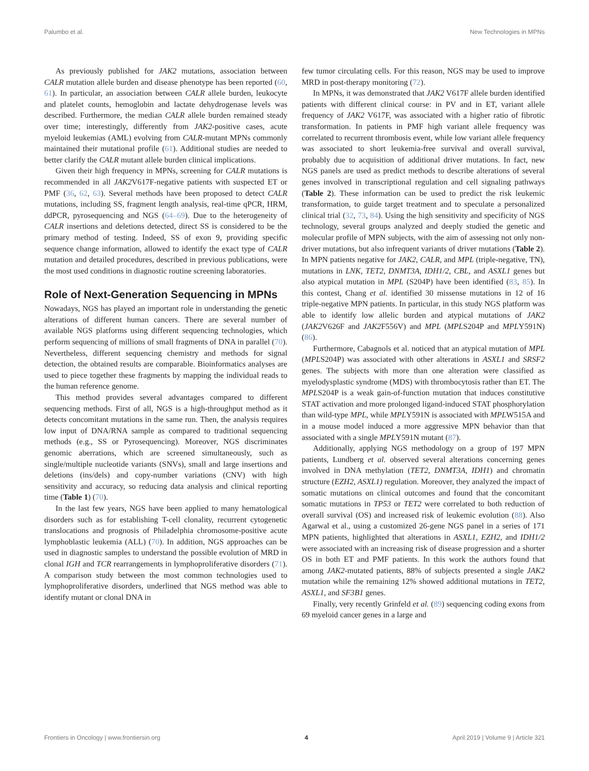Palumbo et al. New Technologies in MPNs
As previously published for JAK2 mutations, association between CALR mutation allele burden and disease phenotype has been reported (60, 61). In particular, an association between CALR allele burden, leukocyte and platelet counts, hemoglobin and lactate dehydrogenase levels was described. Furthermore, the median CALR allele burden remained steady over time; interestingly, differently from JAK2-positive cases, acute myeloid leukemias (AML) evolving from CALR-mutant MPNs commonly maintained their mutational profile (61). Additional studies are needed to better clarify the CALR mutant allele burden clinical implications.
Given their high frequency in MPNs, screening for CALR mutations is recommended in all JAK2 V617F-negative patients with suspected ET or PMF (36, 62, 63). Several methods have been proposed to detect CALR mutations, including SS, fragment length analysis, real-time qPCR, HRM, ddPCR, pyrosequencing and NGS (64–69). Due to the heterogeneity of CALR insertions and deletions detected, direct SS is considered to be the primary method of testing. Indeed, SS of exon 9, providing specific sequence change information, allowed to identify the exact type of CALR mutation and detailed procedures, described in previous publications, were the most used conditions in diagnostic routine screening laboratories.
Role of Next-Generation Sequencing in MPNs
Nowadays, NGS has played an important role in understanding the genetic alterations of different human cancers. There are several number of available NGS platforms using different sequencing technologies, which perform sequencing of millions of small fragments of DNA in parallel (70). Nevertheless, different sequencing chemistry and methods for signal detection, the obtained results are comparable. Bioinformatics analyses are used to piece together these fragments by mapping the individual reads to the human reference genome.
This method provides several advantages compared to different sequencing methods. First of all, NGS is a high-throughput method as it detects concomitant mutations in the same run. Then, the analysis requires low input of DNA/RNA sample as compared to traditional sequencing methods (e.g., SS or Pyrosequencing). Moreover, NGS discriminates genomic aberrations, which are screened simultaneously, such as single/multiple nucleotide variants (SNVs), small and large insertions and deletions (ins/dels) and copy-number variations (CNV) with high sensitivity and accuracy, so reducing data analysis and clinical reporting time (Table 1) (70).
In the last few years, NGS have been applied to many hematological disorders such as for establishing T-cell clonality, recurrent cytogenetic translocations and prognosis of Philadelphia chromosome-positive acute lymphoblastic leukemia (ALL) (70). In addition, NGS approaches can be used in diagnostic samples to understand the possible evolution of MRD in clonal IGH and TCR rearrangements in lymphoproliferative disorders (71). A comparison study between the most common technologies used to lymphoproliferative disorders, underlined that NGS method was able to identify mutant or clonal DNA in
few tumor circulating cells. For this reason, NGS may be used to improve MRD in post-therapy monitoring (72).
In MPNs, it was demonstrated that JAK2 V617F allele burden identified patients with different clinical course: in PV and in ET, variant allele frequency of JAK2 V617F, was associated with a higher ratio of fibrotic transformation. In patients in PMF high variant allele frequency was correlated to recurrent thrombosis event, while low variant allele frequency was associated to short leukemia-free survival and overall survival, probably due to acquisition of additional driver mutations. In fact, new NGS panels are used as predict methods to describe alterations of several genes involved in transcriptional regulation and cell signaling pathways (Table 2). These information can be used to predict the risk leukemic transformation, to guide target treatment and to speculate a personalized clinical trial (32, 73, 84). Using the high sensitivity and specificity of NGS technology, several groups analyzed and deeply studied the genetic and molecular profile of MPN subjects, with the aim of assessing not only non-driver mutations, but also infrequent variants of driver mutations (Table 2). In MPN patients negative for JAK2, CALR, and MPL (triple-negative, TN), mutations in LNK, TET2, DNMT3A, IDH1/2, CBL, and ASXL1 genes but also atypical mutation in MPL (S204P) have been identified (83, 85). In this contest, Chang et al. identified 30 missense mutations in 12 of 16 triple-negative MPN patients. In particular, in this study NGS platform was able to identify low allelic burden and atypical mutations of JAK2 (JAK2 V626F and JAK2 F556V) and MPL (MPLS204P and MPLY591N) (86).
Furthermore, Cabagnols et al. noticed that an atypical mutation of MPL (MPLS204P) was associated with other alterations in ASXL1 and SRSF2 genes. The subjects with more than one alteration were classified as myelodysplastic syndrome (MDS) with thrombocytosis rather than ET. The MPLS204P is a weak gain-of-function mutation that induces constitutive STAT activation and more prolonged ligand-induced STAT phosphorylation than wild-type MPL, while MPLY591N is associated with MPLW515A and in a mouse model induced a more aggressive MPN behavior than that associated with a single MPLY591N mutant (87).
Additionally, applying NGS methodology on a group of 197 MPN patients, Lundberg et al. observed several alterations concerning genes involved in DNA methylation (TET2, DNMT3A, IDH1) and chromatin structure (EZH2, ASXL1) regulation. Moreover, they analyzed the impact of somatic mutations on clinical outcomes and found that the concomitant somatic mutations in TP53 or TET2 were correlated to both reduction of overall survival (OS) and increased risk of leukemic evolution (88). Also Agarwal et al., using a customized 26-gene NGS panel in a series of 171 MPN patients, highlighted that alterations in ASXL1, EZH2, and IDH1/2 were associated with an increasing risk of disease progression and a shorter OS in both ET and PMF patients. In this work the authors found that among JAK2-mutated patients, 88% of subjects presented a single JAK2 mutation while the remaining 12% showed additional mutations in TET2, ASXL1, and SF3B1 genes.
Finally, very recently Grinfeld et al. (89) sequencing coding exons from 69 myeloid cancer genes in a large and
Frontiers in Oncology | www.frontiersin.org 4 April 2019 | Volume 9 | Article 321